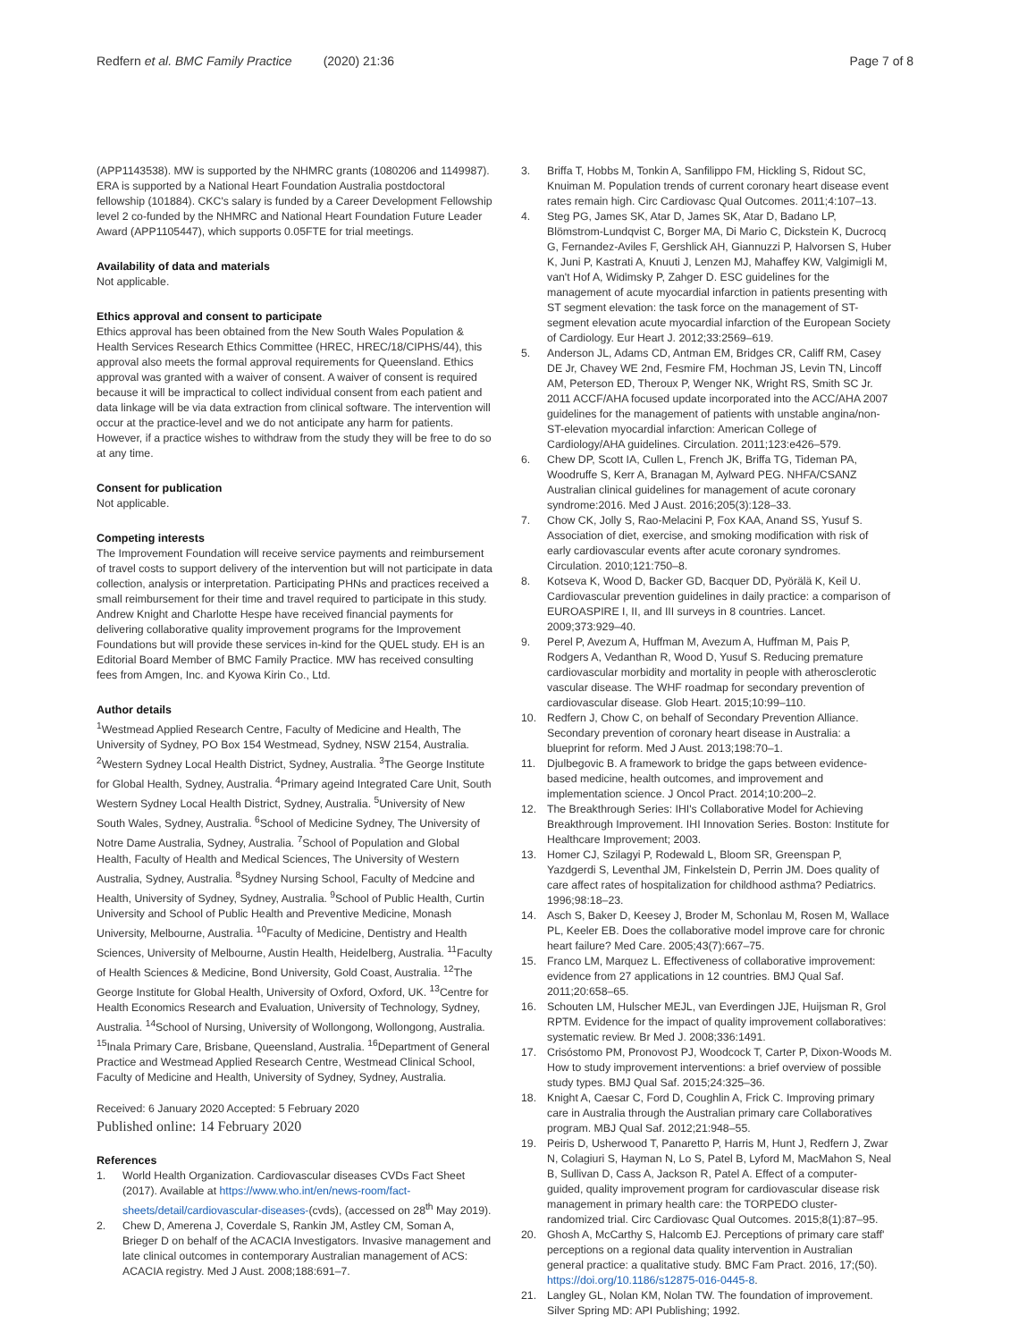Redfern et al. BMC Family Practice (2020) 21:36
Page 7 of 8
(APP1143538). MW is supported by the NHMRC grants (1080206 and 1149987). ERA is supported by a National Heart Foundation Australia postdoctoral fellowship (101884). CKC's salary is funded by a Career Development Fellowship level 2 co-funded by the NHMRC and National Heart Foundation Future Leader Award (APP1105447), which supports 0.05FTE for trial meetings.
Availability of data and materials
Not applicable.
Ethics approval and consent to participate
Ethics approval has been obtained from the New South Wales Population & Health Services Research Ethics Committee (HREC, HREC/18/CIPHS/44), this approval also meets the formal approval requirements for Queensland. Ethics approval was granted with a waiver of consent. A waiver of consent is required because it will be impractical to collect individual consent from each patient and data linkage will be via data extraction from clinical software. The intervention will occur at the practice-level and we do not anticipate any harm for patients. However, if a practice wishes to withdraw from the study they will be free to do so at any time.
Consent for publication
Not applicable.
Competing interests
The Improvement Foundation will receive service payments and reimbursement of travel costs to support delivery of the intervention but will not participate in data collection, analysis or interpretation. Participating PHNs and practices received a small reimbursement for their time and travel required to participate in this study. Andrew Knight and Charlotte Hespe have received financial payments for delivering collaborative quality improvement programs for the Improvement Foundations but will provide these services in-kind for the QUEL study. EH is an Editorial Board Member of BMC Family Practice. MW has received consulting fees from Amgen, Inc. and Kyowa Kirin Co., Ltd.
Author details
<sup>1</sup> Westmead Applied Research Centre, Faculty of Medicine and Health, The University of Sydney, PO Box 154 Westmead, Sydney, NSW 2154, Australia. <sup>2</sup>Western Sydney Local Health District, Sydney, Australia. <sup>3</sup>The George Institute for Global Health, Sydney, Australia. <sup>4</sup>Primary ageind Integrated Care Unit, South Western Sydney Local Health District, Sydney, Australia. <sup>5</sup>University of New South Wales, Sydney, Australia. <sup>6</sup>School of Medicine Sydney, The University of Notre Dame Australia, Sydney, Australia. <sup>7</sup>School of Population and Global Health, Faculty of Health and Medical Sciences, The University of Western Australia, Sydney, Australia. <sup>8</sup>Sydney Nursing School, Faculty of Medcine and Health, University of Sydney, Sydney, Australia. <sup>9</sup>School of Public Health, Curtin University and School of Public Health and Preventive Medicine, Monash University, Melbourne, Australia. <sup>10</sup>Faculty of Medicine, Dentistry and Health Sciences, University of Melbourne, Austin Health, Heidelberg, Australia. <sup>11</sup>Faculty of Health Sciences & Medicine, Bond University, Gold Coast, Australia. <sup>12</sup>The George Institute for Global Health, University of Oxford, Oxford, UK. <sup>13</sup>Centre for Health Economics Research and Evaluation, University of Technology, Sydney, Australia. <sup>14</sup>School of Nursing, University of Wollongong, Wollongong, Australia. <sup>15</sup>Inala Primary Care, Brisbane, Queensland, Australia. <sup>16</sup>Department of General Practice and Westmead Applied Research Centre, Westmead Clinical School, Faculty of Medicine and Health, University of Sydney, Sydney, Australia.
Received: 6 January 2020 Accepted: 5 February 2020
Published online: 14 February 2020
References
1. World Health Organization. Cardiovascular diseases CVDs Fact Sheet (2017). Available at https://www.who.int/en/news-room/fact-sheets/detail/cardiovascular-diseases-(cvds), (accessed on 28<sup>th</sup> May 2019).
2. Chew D, Amerena J, Coverdale S, Rankin JM, Astley CM, Soman A, Brieger D on behalf of the ACACIA Investigators. Invasive management and late clinical outcomes in contemporary Australian management of ACS: ACACIA registry. Med J Aust. 2008;188:691–7.
3. Briffa T, Hobbs M, Tonkin A, Sanfilippo FM, Hickling S, Ridout SC, Knuiman M. Population trends of current coronary heart disease event rates remain high. Circ Cardiovasc Qual Outcomes. 2011;4:107–13.
4. Steg PG, James SK, Atar D, James SK, Atar D, Badano LP, Blömstrom-Lundqvist C, Borger MA, Di Mario C, Dickstein K, Ducrocq G, Fernandez-Aviles F, Gershlick AH, Giannuzzi P, Halvorsen S, Huber K, Juni P, Kastrati A, Knuuti J, Lenzen MJ, Mahaffey KW, Valgimigli M, van't Hof A, Widimsky P, Zahger D. ESC guidelines for the management of acute myocardial infarction in patients presenting with ST segment elevation: the task force on the management of ST-segment elevation acute myocardial infarction of the European Society of Cardiology. Eur Heart J. 2012;33:2569–619.
5. Anderson JL, Adams CD, Antman EM, Bridges CR, Califf RM, Casey DE Jr, Chavey WE 2nd, Fesmire FM, Hochman JS, Levin TN, Lincoff AM, Peterson ED, Theroux P, Wenger NK, Wright RS, Smith SC Jr. 2011 ACCF/AHA focused update incorporated into the ACC/AHA 2007 guidelines for the management of patients with unstable angina/non-ST-elevation myocardial infarction: American College of Cardiology/AHA guidelines. Circulation. 2011;123:e426–579.
6. Chew DP, Scott IA, Cullen L, French JK, Briffa TG, Tideman PA, Woodruffe S, Kerr A, Branagan M, Aylward PEG. NHFA/CSANZ Australian clinical guidelines for management of acute coronary syndrome:2016. Med J Aust. 2016;205(3):128–33.
7. Chow CK, Jolly S, Rao-Melacini P, Fox KAA, Anand SS, Yusuf S. Association of diet, exercise, and smoking modification with risk of early cardiovascular events after acute coronary syndromes. Circulation. 2010;121:750–8.
8. Kotseva K, Wood D, Backer GD, Bacquer DD, Pyörälä K, Keil U. Cardiovascular prevention guidelines in daily practice: a comparison of EUROASPIRE I, II, and III surveys in 8 countries. Lancet. 2009;373:929–40.
9. Perel P, Avezum A, Huffman M, Avezum A, Huffman M, Pais P, Rodgers A, Vedanthan R, Wood D, Yusuf S. Reducing premature cardiovascular morbidity and mortality in people with atherosclerotic vascular disease. The WHF roadmap for secondary prevention of cardiovascular disease. Glob Heart. 2015;10:99–110.
10. Redfern J, Chow C, on behalf of Secondary Prevention Alliance. Secondary prevention of coronary heart disease in Australia: a blueprint for reform. Med J Aust. 2013;198:70–1.
11. Djulbegovic B. A framework to bridge the gaps between evidence-based medicine, health outcomes, and improvement and implementation science. J Oncol Pract. 2014;10:200–2.
12. The Breakthrough Series: IHI's Collaborative Model for Achieving Breakthrough Improvement. IHI Innovation Series. Boston: Institute for Healthcare Improvement; 2003.
13. Homer CJ, Szilagyi P, Rodewald L, Bloom SR, Greenspan P, Yazdgerdi S, Leventhal JM, Finkelstein D, Perrin JM. Does quality of care affect rates of hospitalization for childhood asthma? Pediatrics. 1996;98:18–23.
14. Asch S, Baker D, Keesey J, Broder M, Schonlau M, Rosen M, Wallace PL, Keeler EB. Does the collaborative model improve care for chronic heart failure? Med Care. 2005;43(7):667–75.
15. Franco LM, Marquez L. Effectiveness of collaborative improvement: evidence from 27 applications in 12 countries. BMJ Qual Saf. 2011;20:658–65.
16. Schouten LM, Hulscher MEJL, van Everdingen JJE, Huijsman R, Grol RPTM. Evidence for the impact of quality improvement collaboratives: systematic review. Br Med J. 2008;336:1491.
17. Crisóstomo PM, Pronovost PJ, Woodcock T, Carter P, Dixon-Woods M. How to study improvement interventions: a brief overview of possible study types. BMJ Qual Saf. 2015;24:325–36.
18. Knight A, Caesar C, Ford D, Coughlin A, Frick C. Improving primary care in Australia through the Australian primary care Collaboratives program. MBJ Qual Saf. 2012;21:948–55.
19. Peiris D, Usherwood T, Panaretto P, Harris M, Hunt J, Redfern J, Zwar N, Colagiuri S, Hayman N, Lo S, Patel B, Lyford M, MacMahon S, Neal B, Sullivan D, Cass A, Jackson R, Patel A. Effect of a computer-guided, quality improvement program for cardiovascular disease risk management in primary health care: the TORPEDO cluster-randomized trial. Circ Cardiovasc Qual Outcomes. 2015;8(1):87–95.
20. Ghosh A, McCarthy S, Halcomb EJ. Perceptions of primary care staff' perceptions on a regional data quality intervention in Australian general practice: a qualitative study. BMC Fam Pract. 2016, 17;(50). https://doi.org/10.1186/s12875-016-0445-8.
21. Langley GL, Nolan KM, Nolan TW. The foundation of improvement. Silver Spring MD: API Publishing; 1992.